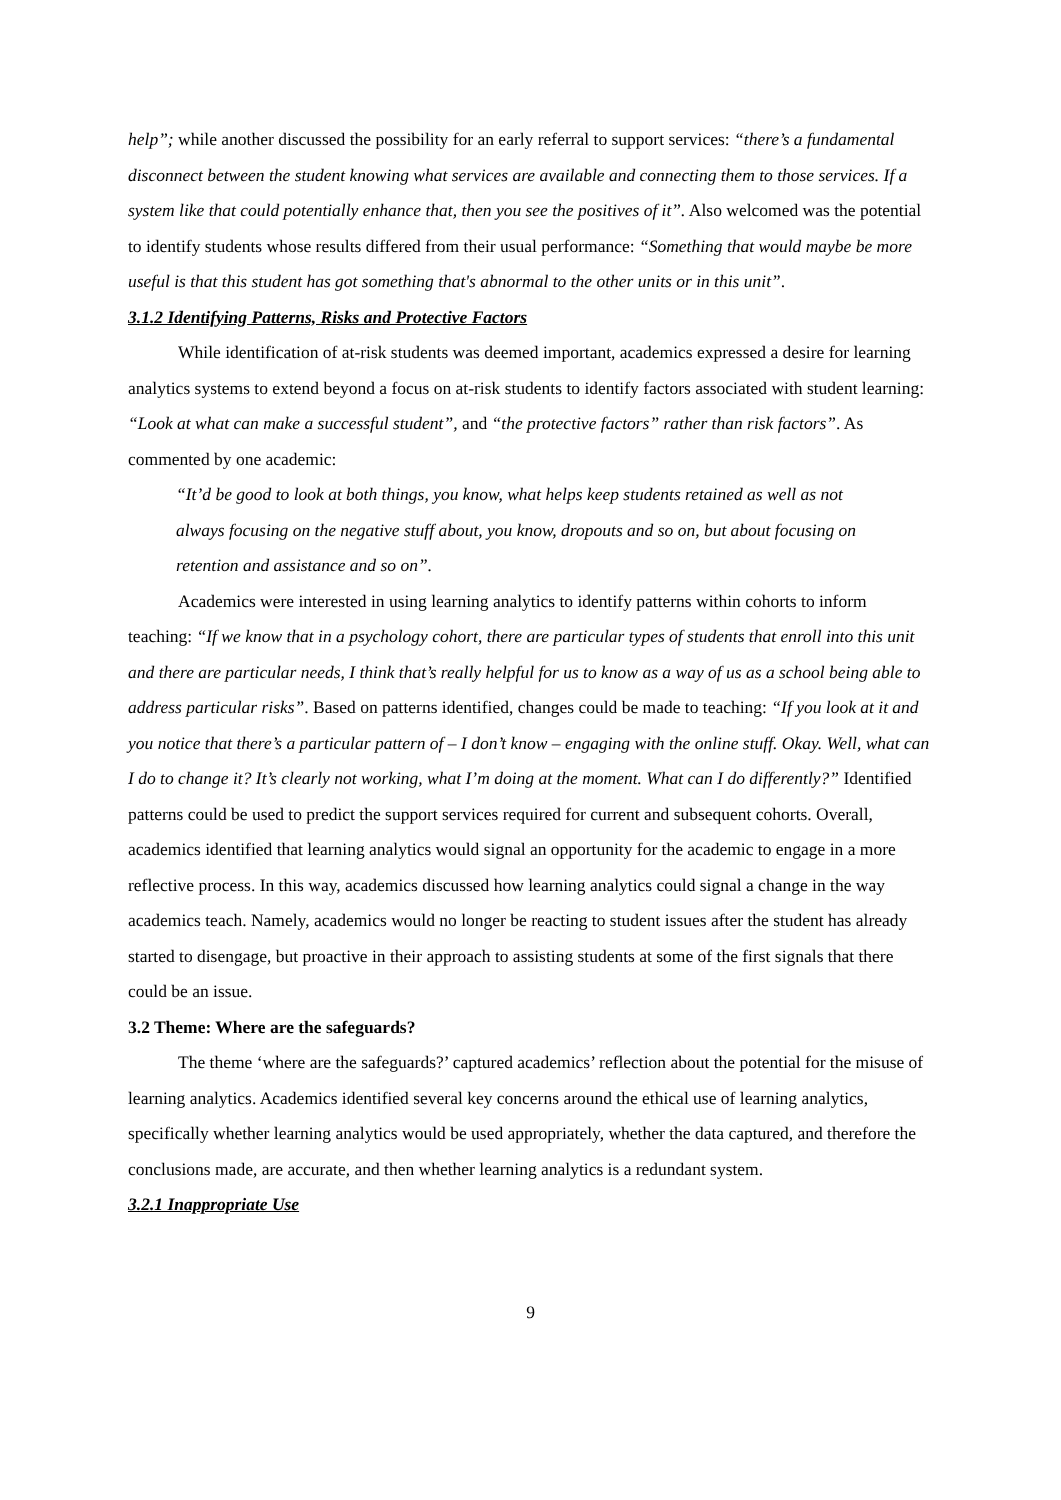help”; while another discussed the possibility for an early referral to support services: “there’s a fundamental disconnect between the student knowing what services are available and connecting them to those services. If a system like that could potentially enhance that, then you see the positives of it”. Also welcomed was the potential to identify students whose results differed from their usual performance: “Something that would maybe be more useful is that this student has got something that's abnormal to the other units or in this unit”.
3.1.2 Identifying Patterns, Risks and Protective Factors
While identification of at-risk students was deemed important, academics expressed a desire for learning analytics systems to extend beyond a focus on at-risk students to identify factors associated with student learning: “Look at what can make a successful student”, and “the protective factors” rather than risk factors”. As commented by one academic:
“It’d be good to look at both things, you know, what helps keep students retained as well as not always focusing on the negative stuff about, you know, dropouts and so on, but about focusing on retention and assistance and so on”.
Academics were interested in using learning analytics to identify patterns within cohorts to inform teaching: “If we know that in a psychology cohort, there are particular types of students that enroll into this unit and there are particular needs, I think that’s really helpful for us to know as a way of us as a school being able to address particular risks”. Based on patterns identified, changes could be made to teaching: “If you look at it and you notice that there’s a particular pattern of – I don’t know – engaging with the online stuff. Okay. Well, what can I do to change it? It’s clearly not working, what I’m doing at the moment. What can I do differently?” Identified patterns could be used to predict the support services required for current and subsequent cohorts. Overall, academics identified that learning analytics would signal an opportunity for the academic to engage in a more reflective process. In this way, academics discussed how learning analytics could signal a change in the way academics teach. Namely, academics would no longer be reacting to student issues after the student has already started to disengage, but proactive in their approach to assisting students at some of the first signals that there could be an issue.
3.2 Theme: Where are the safeguards?
The theme ‘where are the safeguards?’ captured academics’ reflection about the potential for the misuse of learning analytics. Academics identified several key concerns around the ethical use of learning analytics, specifically whether learning analytics would be used appropriately, whether the data captured, and therefore the conclusions made, are accurate, and then whether learning analytics is a redundant system.
3.2.1 Inappropriate Use
9